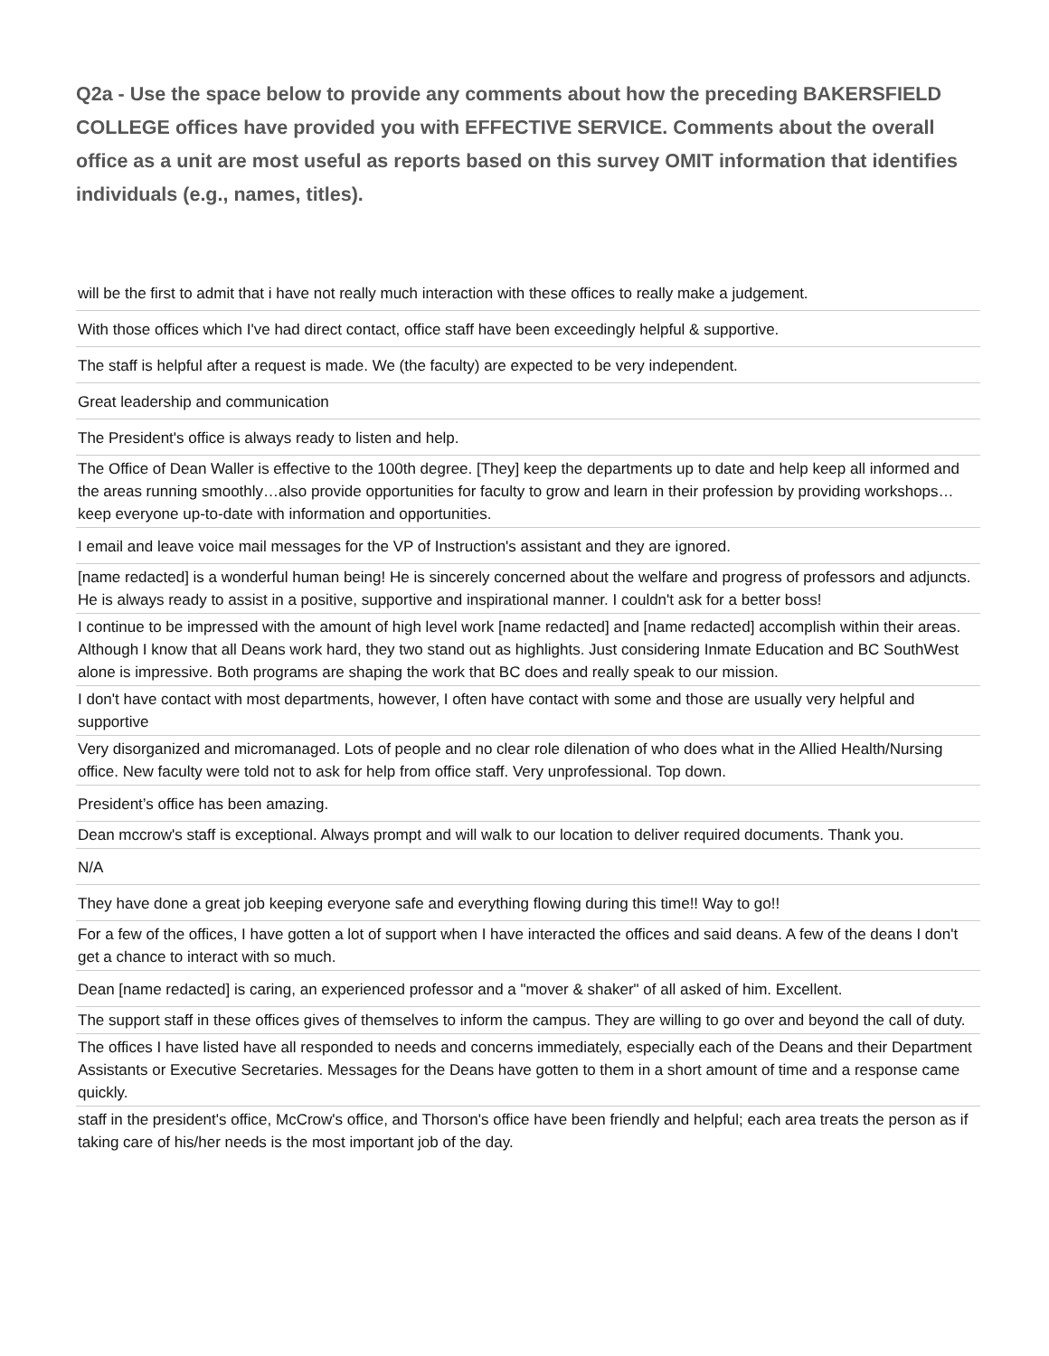Q2a - Use the space below to provide any comments about how the preceding BAKERSFIELD COLLEGE offices have provided you with EFFECTIVE SERVICE. Comments about the overall office as a unit are most useful as reports based on this survey OMIT information that identifies individuals (e.g., names, titles).
| will be the first to admit that i have not really much interaction with these offices to really make a judgement. |
| With those offices which I've had direct contact, office staff have been exceedingly helpful & supportive. |
| The staff is helpful after a request is made. We (the faculty) are expected to be very independent. |
| Great leadership and communication |
| The President's office is always ready to listen and help. |
| The Office of Dean Waller is effective to the 100th degree. [They] keep the departments up to date and help keep all informed and the areas running smoothly…also provide opportunities for faculty to grow and learn in their profession by providing workshops…keep everyone up-to-date with information and opportunities. |
| I email and leave voice mail messages for the VP of Instruction's assistant and they are ignored. |
| [name redacted] is a wonderful human being! He is sincerely concerned about the welfare and progress of professors and adjuncts. He is always ready to assist in a positive, supportive and inspirational manner. I couldn't ask for a better boss! |
| I continue to be impressed with the amount of high level work [name redacted] and [name redacted] accomplish within their areas. Although I know that all Deans work hard, they two stand out as highlights. Just considering Inmate Education and BC SouthWest alone is impressive. Both programs are shaping the work that BC does and really speak to our mission. |
| I don't have contact with most departments, however, I often have contact with some and those are usually very helpful and supportive |
| Very disorganized and micromanaged. Lots of people and no clear role dilenation of who does what in the Allied Health/Nursing office. New faculty were told not to ask for help from office staff. Very unprofessional. Top down. |
| President’s office has been amazing. |
| Dean mccrow's staff is exceptional. Always prompt and will walk to our location to deliver required documents. Thank you. |
| N/A |
| They have done a great job keeping everyone safe and everything flowing during this time!! Way to go!! |
| For a few of the offices, I have gotten a lot of support when I have interacted the offices and said deans. A few of the deans I don't get a chance to interact with so much. |
| Dean [name redacted] is caring, an experienced professor and a "mover & shaker" of all asked of him. Excellent. |
| The support staff in these offices gives of themselves to inform the campus. They are willing to go over and beyond the call of duty. |
| The offices I have listed have all responded to needs and concerns immediately, especially each of the Deans and their Department Assistants or Executive Secretaries. Messages for the Deans have gotten to them in a short amount of time and a response came quickly. |
| staff in the president's office, McCrow's office, and Thorson's office have been friendly and helpful; each area treats the person as if taking care of his/her needs is the most important job of the day. |